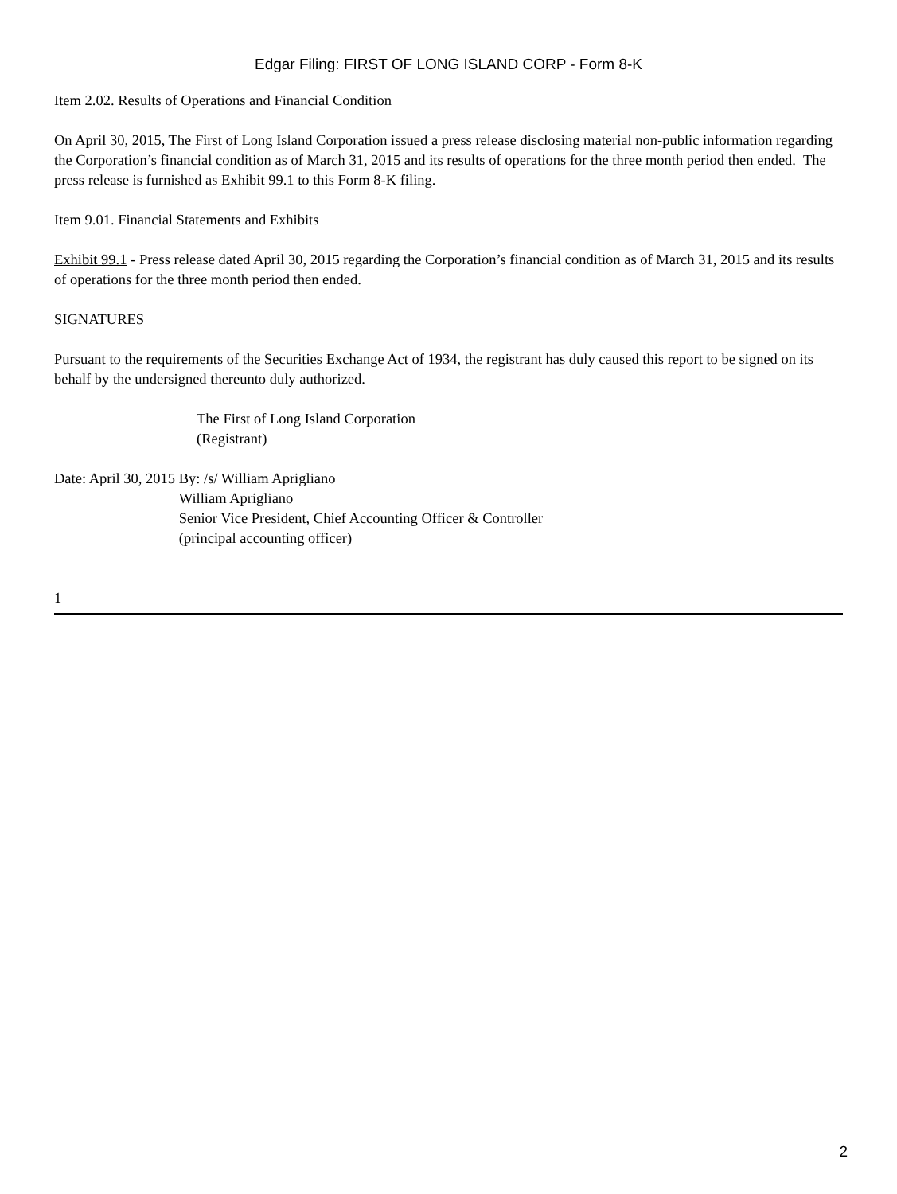Edgar Filing: FIRST OF LONG ISLAND CORP - Form 8-K
Item 2.02. Results of Operations and Financial Condition
On April 30, 2015, The First of Long Island Corporation issued a press release disclosing material non-public information regarding the Corporation’s financial condition as of March 31, 2015 and its results of operations for the three month period then ended. The press release is furnished as Exhibit 99.1 to this Form 8-K filing.
Item 9.01. Financial Statements and Exhibits
Exhibit 99.1 - Press release dated April 30, 2015 regarding the Corporation’s financial condition as of March 31, 2015 and its results of operations for the three month period then ended.
SIGNATURES
Pursuant to the requirements of the Securities Exchange Act of 1934, the registrant has duly caused this report to be signed on its behalf by the undersigned thereunto duly authorized.
The First of Long Island Corporation
(Registrant)
| Date: April 30, 2015 | By: /s/ William Aprigliano William Aprigliano Senior Vice President, Chief Accounting Officer & Controller (principal accounting officer) |
1
2